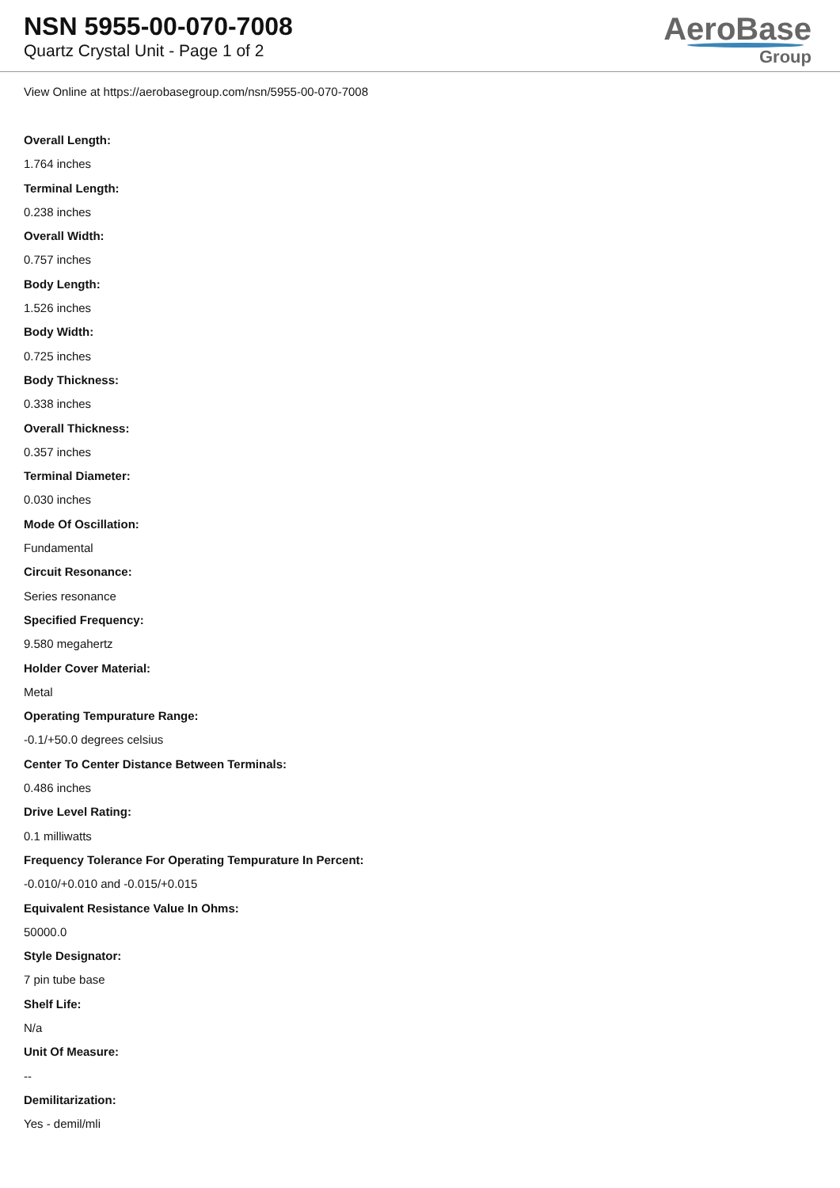NSN 5955-00-070-7008
Quartz Crystal Unit - Page 1 of 2
AeroBase
Group
View Online at https://aerobasegroup.com/nsn/5955-00-070-7008
Overall Length:
1.764 inches
Terminal Length:
0.238 inches
Overall Width:
0.757 inches
Body Length:
1.526 inches
Body Width:
0.725 inches
Body Thickness:
0.338 inches
Overall Thickness:
0.357 inches
Terminal Diameter:
0.030 inches
Mode Of Oscillation:
Fundamental
Circuit Resonance:
Series resonance
Specified Frequency:
9.580 megahertz
Holder Cover Material:
Metal
Operating Tempurature Range:
-0.1/+50.0 degrees celsius
Center To Center Distance Between Terminals:
0.486 inches
Drive Level Rating:
0.1 milliwatts
Frequency Tolerance For Operating Tempurature In Percent:
-0.010/+0.010 and -0.015/+0.015
Equivalent Resistance Value In Ohms:
50000.0
Style Designator:
7 pin tube base
Shelf Life:
N/a
Unit Of Measure:
--
Demilitarization:
Yes - demil/mli